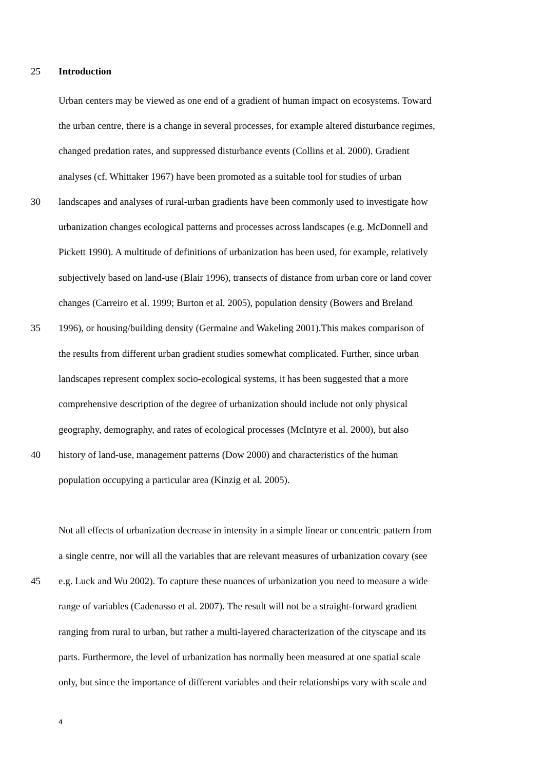25 Introduction
Urban centers may be viewed as one end of a gradient of human impact on ecosystems. Toward
the urban centre, there is a change in several processes, for example altered disturbance regimes,
changed predation rates, and suppressed disturbance events (Collins et al. 2000). Gradient
analyses (cf. Whittaker 1967) have been promoted as a suitable tool for studies of urban
30 landscapes and analyses of rural-urban gradients have been commonly used to investigate how
urbanization changes ecological patterns and processes across landscapes (e.g. McDonnell and
Pickett 1990). A multitude of definitions of urbanization has been used, for example, relatively
subjectively based on land-use (Blair 1996), transects of distance from urban core or land cover
changes (Carreiro et al. 1999; Burton et al. 2005), population density (Bowers and Breland
35 1996), or housing/building density (Germaine and Wakeling 2001).This makes comparison of
the results from different urban gradient studies somewhat complicated. Further, since urban
landscapes represent complex socio-ecological systems, it has been suggested that a more
comprehensive description of the degree of urbanization should include not only physical
geography, demography, and rates of ecological processes (McIntyre et al. 2000), but also
40 history of land-use, management patterns (Dow 2000) and characteristics of the human
population occupying a particular area (Kinzig et al. 2005).
Not all effects of urbanization decrease in intensity in a simple linear or concentric pattern from
a single centre, nor will all the variables that are relevant measures of urbanization covary (see
45 e.g. Luck and Wu 2002). To capture these nuances of urbanization you need to measure a wide
range of variables (Cadenasso et al. 2007). The result will not be a straight-forward gradient
ranging from rural to urban, but rather a multi-layered characterization of the cityscape and its
parts. Furthermore, the level of urbanization has normally been measured at one spatial scale
only, but since the importance of different variables and their relationships vary with scale and
4